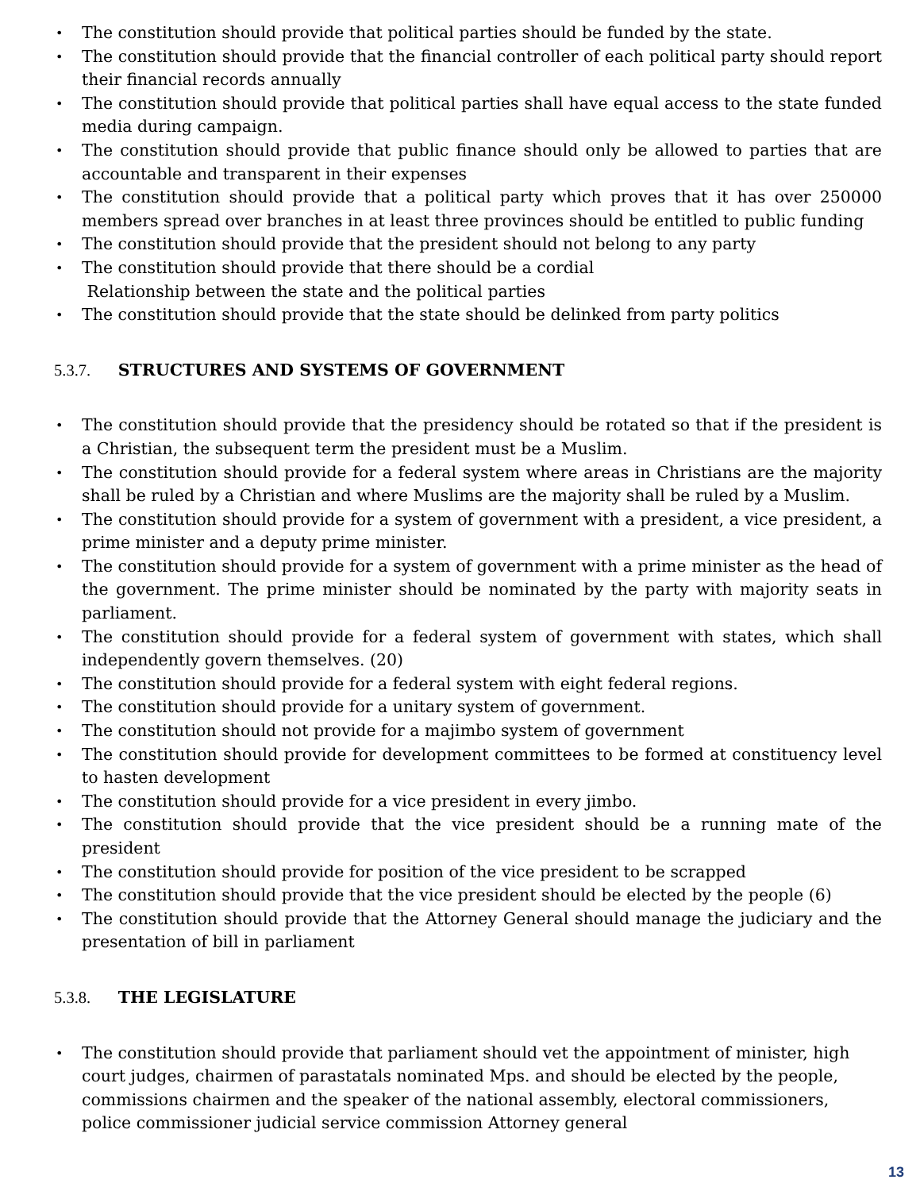The constitution should provide that political parties should be funded by the state.
The constitution should provide that the financial controller of each political party should report their financial records annually
The constitution should provide that political parties shall have equal access to the state funded media during campaign.
The constitution should provide that public finance should only be allowed to parties that are accountable and transparent in their expenses
The constitution should provide that a political party which proves that it has over 250000 members spread over branches in at least three provinces should be entitled to public funding
The constitution should provide that the president should not belong to any party
The constitution should provide that there should be a cordial
Relationship between the state and the political parties
The constitution should provide that the state should be delinked from party politics
5.3.7. STRUCTURES AND SYSTEMS OF GOVERNMENT
The constitution should provide that the presidency should be rotated so that if the president is a Christian, the subsequent term the president must be a Muslim.
The constitution should provide for a federal system where areas in Christians are the majority shall be ruled by a Christian and where Muslims are the majority shall be ruled by a Muslim.
The constitution should provide for a system of government with a president, a vice president, a prime minister and a deputy prime minister.
The constitution should provide for a system of government with a prime minister as the head of the government. The prime minister should be nominated by the party with majority seats in parliament.
The constitution should provide for a federal system of government with states, which shall independently govern themselves. (20)
The constitution should provide for a federal system with eight federal regions.
The constitution should provide for a unitary system of government.
The constitution should not provide for a majimbo system of government
The constitution should provide for development committees to be formed at constituency level to hasten development
The constitution should provide for a vice president in every jimbo.
The constitution should provide that the vice president should be a running mate of the president
The constitution should provide for position of the vice president to be scrapped
The constitution should provide that the vice president should be elected by the people (6)
The constitution should provide that the Attorney General should manage the judiciary and the presentation of bill in parliament
5.3.8. THE LEGISLATURE
The constitution should provide that parliament should vet the appointment of minister, high court judges, chairmen of parastatals nominated Mps. and should be elected by the people, commissions chairmen and the speaker of the national assembly, electoral commissioners, police commissioner judicial service commission Attorney general
13